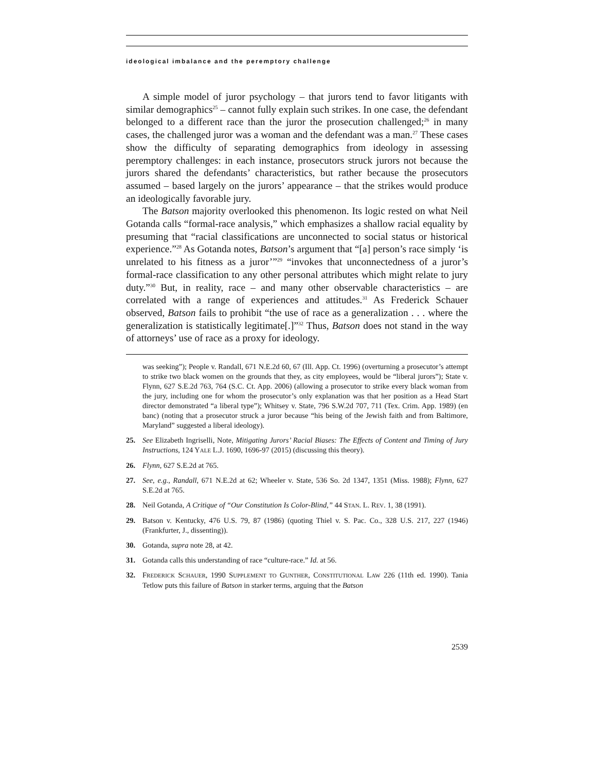ideological imbalance and the peremptory challenge
A simple model of juror psychology – that jurors tend to favor litigants with similar demographics<sup>25</sup> – cannot fully explain such strikes. In one case, the defendant belonged to a different race than the juror the prosecution challenged;<sup>26</sup> in many cases, the challenged juror was a woman and the defendant was a man.<sup>27</sup> These cases show the difficulty of separating demographics from ideology in assessing peremptory challenges: in each instance, prosecutors struck jurors not because the jurors shared the defendants’ characteristics, but rather because the prosecutors assumed – based largely on the jurors’ appearance – that the strikes would produce an ideologically favorable jury.
The Batson majority overlooked this phenomenon. Its logic rested on what Neil Gotanda calls “formal-race analysis,” which emphasizes a shallow racial equality by presuming that “racial classifications are unconnected to social status or historical experience.”<sup>28</sup> As Gotanda notes, Batson’s argument that “[a] person’s race simply ‘is unrelated to his fitness as a juror’”<sup>29</sup> “invokes that unconnectedness of a juror’s formal-race classification to any other personal attributes which might relate to jury duty.”<sup>30</sup> But, in reality, race – and many other observable characteristics – are correlated with a range of experiences and attitudes.<sup>31</sup> As Frederick Schauer observed, Batson fails to prohibit “the use of race as a generalization . . . where the generalization is statistically legitimate[.]”<sup>32</sup> Thus, Batson does not stand in the way of attorneys’ use of race as a proxy for ideology.
was seeking”); People v. Randall, 671 N.E.2d 60, 67 (Ill. App. Ct. 1996) (overturning a prosecutor’s attempt to strike two black women on the grounds that they, as city employees, would be “liberal jurors”); State v. Flynn, 627 S.E.2d 763, 764 (S.C. Ct. App. 2006) (allowing a prosecutor to strike every black woman from the jury, including one for whom the prosecutor’s only explanation was that her position as a Head Start director demonstrated “a liberal type”); Whitsey v. State, 796 S.W.2d 707, 711 (Tex. Crim. App. 1989) (en banc) (noting that a prosecutor struck a juror because “his being of the Jewish faith and from Baltimore, Maryland” suggested a liberal ideology).
25. See Elizabeth Ingriselli, Note, Mitigating Jurors’ Racial Biases: The Effects of Content and Timing of Jury Instructions, 124 YALE L.J. 1690, 1696-97 (2015) (discussing this theory).
26. Flynn, 627 S.E.2d at 765.
27. See, e.g., Randall, 671 N.E.2d at 62; Wheeler v. State, 536 So. 2d 1347, 1351 (Miss. 1988); Flynn, 627 S.E.2d at 765.
28. Neil Gotanda, A Critique of “Our Constitution Is Color-Blind,” 44 STAN. L. REV. 1, 38 (1991).
29. Batson v. Kentucky, 476 U.S. 79, 87 (1986) (quoting Thiel v. S. Pac. Co., 328 U.S. 217, 227 (1946) (Frankfurter, J., dissenting)).
30. Gotanda, supra note 28, at 42.
31. Gotanda calls this understanding of race “culture-race.” Id. at 56.
32. FREDERICK SCHAUER, 1990 SUPPLEMENT TO GUNTHER, CONSTITUTIONAL LAW 226 (11th ed. 1990). Tania Tetlow puts this failure of Batson in starker terms, arguing that the Batson
2539